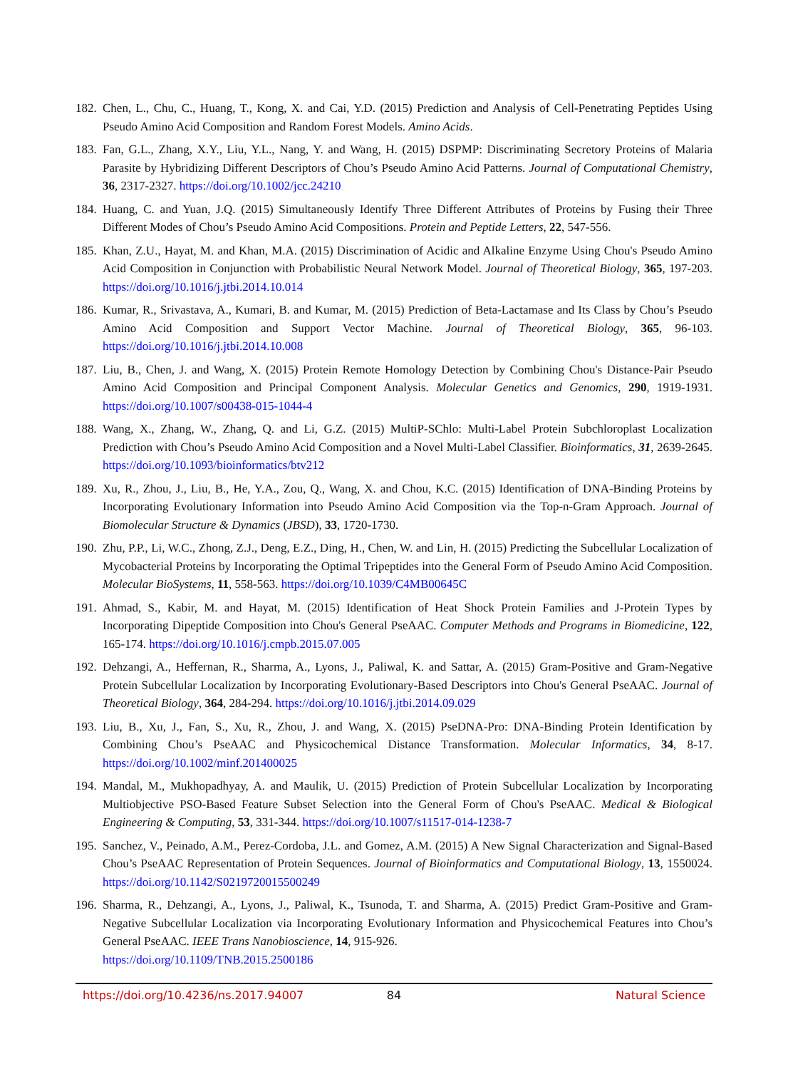182.
Chen, L., Chu, C., Huang, T., Kong, X. and Cai, Y.D. (2015) Prediction and Analysis of Cell-Penetrating Peptides Using Pseudo Amino Acid Composition and Random Forest Models. Amino Acids.
183.
Fan, G.L., Zhang, X.Y., Liu, Y.L., Nang, Y. and Wang, H. (2015) DSPMP: Discriminating Secretory Proteins of Malaria Parasite by Hybridizing Different Descriptors of Chou’s Pseudo Amino Acid Patterns. Journal of Computational Chemistry, 36, 2317-2327. https://doi.org/10.1002/jcc.24210
184.
Huang, C. and Yuan, J.Q. (2015) Simultaneously Identify Three Different Attributes of Proteins by Fusing their Three Different Modes of Chou’s Pseudo Amino Acid Compositions. Protein and Peptide Letters, 22, 547-556.
185.
Khan, Z.U., Hayat, M. and Khan, M.A. (2015) Discrimination of Acidic and Alkaline Enzyme Using Chou's Pseudo Amino Acid Composition in Conjunction with Probabilistic Neural Network Model. Journal of Theoretical Biology, 365, 197-203. https://doi.org/10.1016/j.jtbi.2014.10.014
186.
Kumar, R., Srivastava, A., Kumari, B. and Kumar, M. (2015) Prediction of Beta-Lactamase and Its Class by Chou’s Pseudo Amino Acid Composition and Support Vector Machine. Journal of Theoretical Biology, 365, 96-103. https://doi.org/10.1016/j.jtbi.2014.10.008
187.
Liu, B., Chen, J. and Wang, X. (2015) Protein Remote Homology Detection by Combining Chou's Distance-Pair Pseudo Amino Acid Composition and Principal Component Analysis. Molecular Genetics and Genomics, 290, 1919-1931. https://doi.org/10.1007/s00438-015-1044-4
188.
Wang, X., Zhang, W., Zhang, Q. and Li, G.Z. (2015) MultiP-SChlo: Multi-Label Protein Subchloroplast Localization Prediction with Chou’s Pseudo Amino Acid Composition and a Novel Multi-Label Classifier. Bioinformatics, 31, 2639-2645. https://doi.org/10.1093/bioinformatics/btv212
189.
Xu, R., Zhou, J., Liu, B., He, Y.A., Zou, Q., Wang, X. and Chou, K.C. (2015) Identification of DNA-Binding Proteins by Incorporating Evolutionary Information into Pseudo Amino Acid Composition via the Top-n-Gram Approach. Journal of Biomolecular Structure & Dynamics (JBSD), 33, 1720-1730.
190.
Zhu, P.P., Li, W.C., Zhong, Z.J., Deng, E.Z., Ding, H., Chen, W. and Lin, H. (2015) Predicting the Subcellular Localization of Mycobacterial Proteins by Incorporating the Optimal Tripeptides into the General Form of Pseudo Amino Acid Composition. Molecular BioSystems, 11, 558-563. https://doi.org/10.1039/C4MB00645C
191.
Ahmad, S., Kabir, M. and Hayat, M. (2015) Identification of Heat Shock Protein Families and J-Protein Types by Incorporating Dipeptide Composition into Chou's General PseAAC. Computer Methods and Programs in Biomedicine, 122, 165-174. https://doi.org/10.1016/j.cmpb.2015.07.005
192.
Dehzangi, A., Heffernan, R., Sharma, A., Lyons, J., Paliwal, K. and Sattar, A. (2015) Gram-Positive and Gram-Negative Protein Subcellular Localization by Incorporating Evolutionary-Based Descriptors into Chou's General PseAAC. Journal of Theoretical Biology, 364, 284-294. https://doi.org/10.1016/j.jtbi.2014.09.029
193.
Liu, B., Xu, J., Fan, S., Xu, R., Zhou, J. and Wang, X. (2015) PseDNA-Pro: DNA-Binding Protein Identification by Combining Chou’s PseAAC and Physicochemical Distance Transformation. Molecular Informatics, 34, 8-17. https://doi.org/10.1002/minf.201400025
194.
Mandal, M., Mukhopadhyay, A. and Maulik, U. (2015) Prediction of Protein Subcellular Localization by Incorporating Multiobjective PSO-Based Feature Subset Selection into the General Form of Chou's PseAAC. Medical & Biological Engineering & Computing, 53, 331-344. https://doi.org/10.1007/s11517-014-1238-7
195.
Sanchez, V., Peinado, A.M., Perez-Cordoba, J.L. and Gomez, A.M. (2015) A New Signal Characterization and Signal-Based Chou’s PseAAC Representation of Protein Sequences. Journal of Bioinformatics and Computational Biology, 13, 1550024. https://doi.org/10.1142/S0219720015500249
196.
Sharma, R., Dehzangi, A., Lyons, J., Paliwal, K., Tsunoda, T. and Sharma, A. (2015) Predict Gram-Positive and Gram-Negative Subcellular Localization via Incorporating Evolutionary Information and Physicochemical Features into Chou’s General PseAAC. IEEE Trans Nanobioscience, 14, 915-926.
https://doi.org/10.1109/TNB.2015.2500186
https://doi.org/10.4236/ns.2017.94007 84 Natural Science